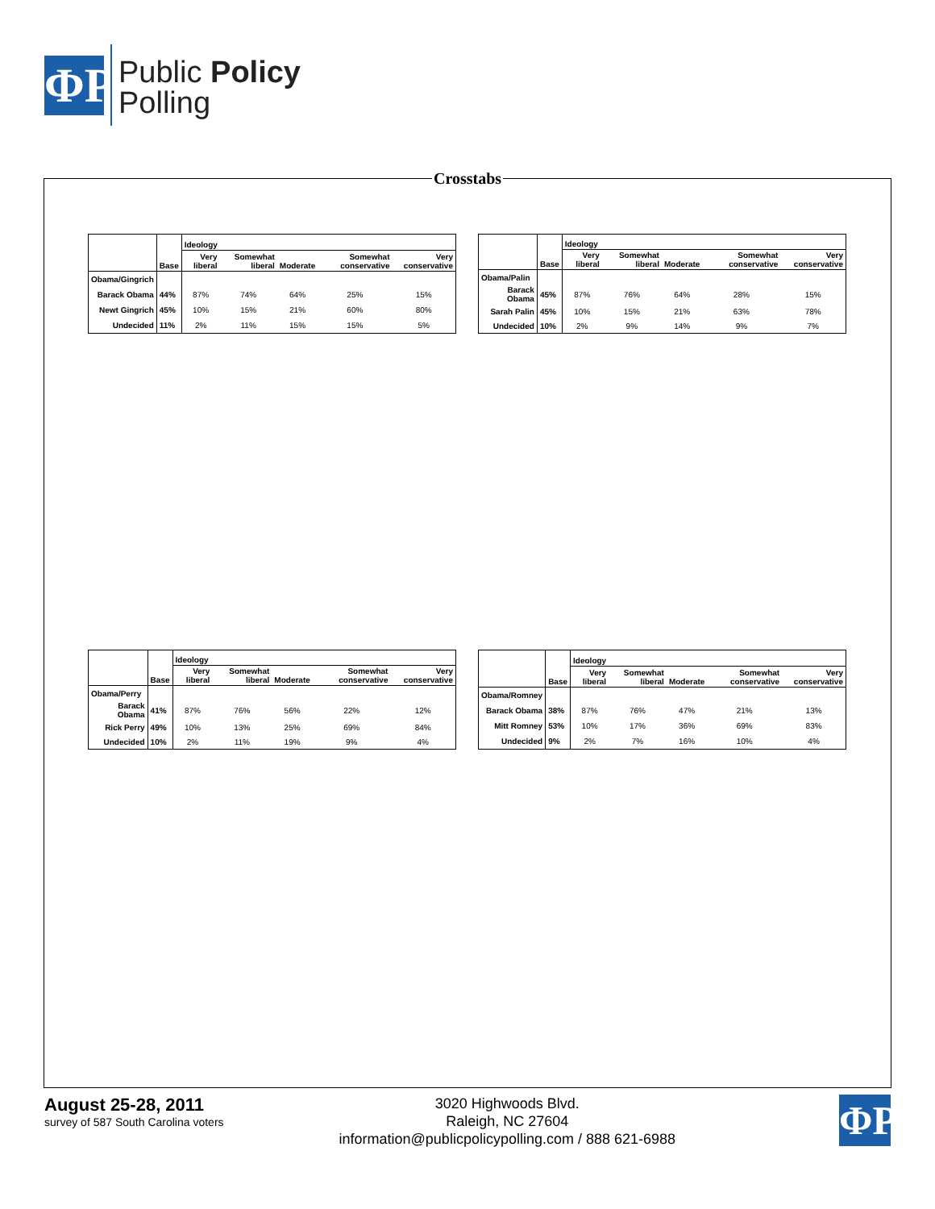ΦP
Public Policy
Polling
Crosstabs
| | | Ideology | | | | |
| --- | --- | --- | --- | --- | --- | --- |
| | Base | Very liberal | Somewhat liberal | Moderate | Somewhat conservative | Very conservative |
| Obama/Gingrich | | | | | | |
| Barack Obama | 44% | 87% | 74% | 64% | 25% | 15% |
| Newt Gingrich | 45% | 10% | 15% | 21% | 60% | 80% |
| Undecided | 11% | 2% | 11% | 15% | 15% | 5% |
| | | Ideology | | | | |
| --- | --- | --- | --- | --- | --- | --- |
| | Base | Very liberal | Somewhat liberal | Moderate | Somewhat conservative | Very conservative |
| Obama/Palin | | | | | | |
| Barack Obama | 45% | 87% | 76% | 64% | 28% | 15% |
| Sarah Palin | 45% | 10% | 15% | 21% | 63% | 78% |
| Undecided | 10% | 2% | 9% | 14% | 9% | 7% |
| | | Ideology | | | | |
| --- | --- | --- | --- | --- | --- | --- |
| | Base | Very liberal | Somewhat liberal | Moderate | Somewhat conservative | Very conservative |
| Obama/Perry | | | | | | |
| Barack Obama | 41% | 87% | 76% | 56% | 22% | 12% |
| Rick Perry | 49% | 10% | 13% | 25% | 69% | 84% |
| Undecided | 10% | 2% | 11% | 19% | 9% | 4% |
| | | Ideology | | | | |
| --- | --- | --- | --- | --- | --- | --- |
| | Base | Very liberal | Somewhat liberal | Moderate | Somewhat conservative | Very conservative |
| Obama/Romney | | | | | | |
| Barack Obama | 38% | 87% | 76% | 47% | 21% | 13% |
| Mitt Romney | 53% | 10% | 17% | 36% | 69% | 83% |
| Undecided | 9% | 2% | 7% | 16% | 10% | 4% |
August 25-28, 2011
survey of 587 South Carolina voters
3020 Highwoods Blvd.
Raleigh, NC 27604
information@publicpolicypolling.com / 888 621-6988
ΦP